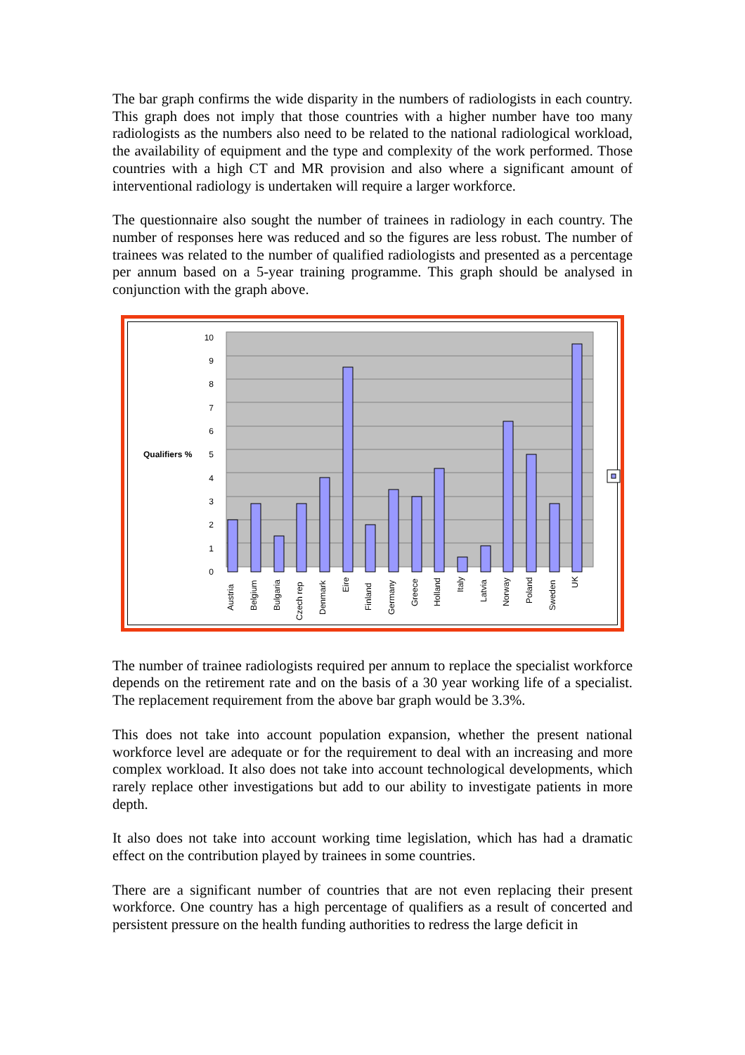The bar graph confirms the wide disparity in the numbers of radiologists in each country. This graph does not imply that those countries with a higher number have too many radiologists as the numbers also need to be related to the national radiological workload, the availability of equipment and the type and complexity of the work performed. Those countries with a high CT and MR provision and also where a significant amount of interventional radiology is undertaken will require a larger workforce.
The questionnaire also sought the number of trainees in radiology in each country. The number of responses here was reduced and so the figures are less robust. The number of trainees was related to the number of qualified radiologists and presented as a percentage per annum based on a 5-year training programme. This graph should be analysed in conjunction with the graph above.
0
1
2
3
4
5
6
7
8
9
10
Qualifiers %
Austria
Belgium
Bulgaria
Czech rep
Denmark
Eire
Finland
Germany
Greece
Holland
Italy
Latvia
Norway
Poland
Sweden
UK
The number of trainee radiologists required per annum to replace the specialist workforce depends on the retirement rate and on the basis of a 30 year working life of a specialist. The replacement requirement from the above bar graph would be 3.3%.
This does not take into account population expansion, whether the present national workforce level are adequate or for the requirement to deal with an increasing and more complex workload. It also does not take into account technological developments, which rarely replace other investigations but add to our ability to investigate patients in more depth.
It also does not take into account working time legislation, which has had a dramatic effect on the contribution played by trainees in some countries.
There are a significant number of countries that are not even replacing their present workforce. One country has a high percentage of qualifiers as a result of concerted and persistent pressure on the health funding authorities to redress the large deficit in